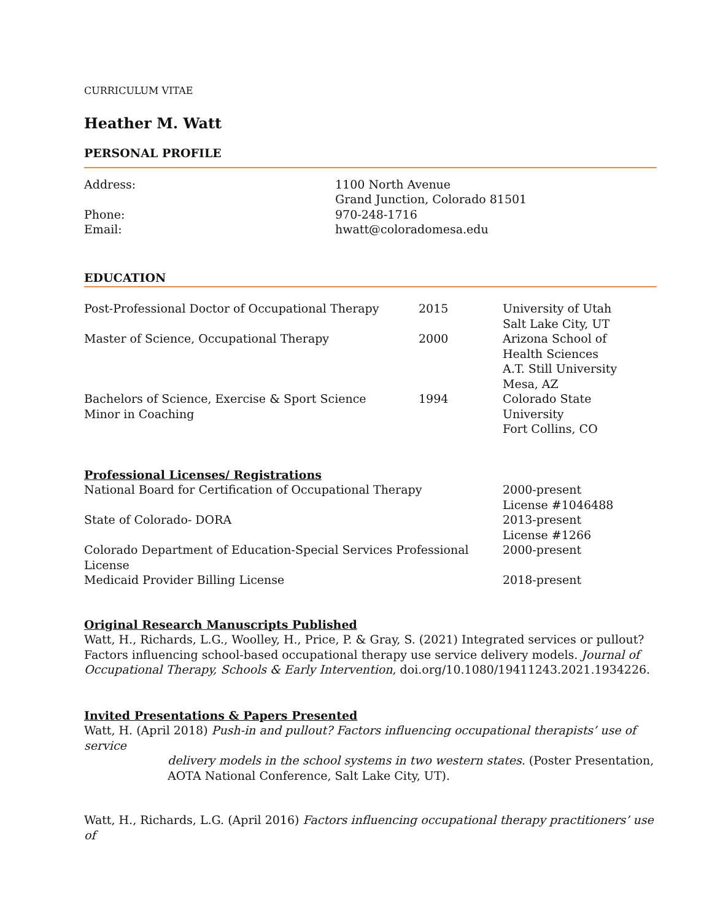CURRICULUM VITAE
Heather M. Watt
PERSONAL PROFILE
| Address: | 1100 North Avenue Grand Junction, Colorado 81501 |
| Phone: | 970-248-1716 |
| Email: | hwatt@coloradomesa.edu |
EDUCATION
| Post-Professional Doctor of Occupational Therapy | 2015 | University of Utah Salt Lake City, UT |
| Master of Science, Occupational Therapy | 2000 | Arizona School of Health Sciences A.T. Still University Mesa, AZ |
| Bachelors of Science, Exercise & Sport Science Minor in Coaching | 1994 | Colorado State University Fort Collins, CO |
Professional Licenses/ Registrations
| National Board for Certification of Occupational Therapy | 2000-present License #1046488 |
| State of Colorado- DORA | 2013-present License #1266 |
| Colorado Department of Education-Special Services Professional License | 2000-present |
| Medicaid Provider Billing License | 2018-present |
Original Research Manuscripts Published
Watt, H., Richards, L.G., Woolley, H., Price, P. & Gray, S. (2021) Integrated services or pullout? Factors influencing school-based occupational therapy use service delivery models. Journal of Occupational Therapy, Schools & Early Intervention, doi.org/10.1080/19411243.2021.1934226.
Invited Presentations & Papers Presented
Watt, H. (April 2018) Push-in and pullout? Factors influencing occupational therapists’ use of service
delivery models in the school systems in two western states. (Poster Presentation, AOTA National Conference, Salt Lake City, UT).
Watt, H., Richards, L.G. (April 2016) Factors influencing occupational therapy practitioners’ use of